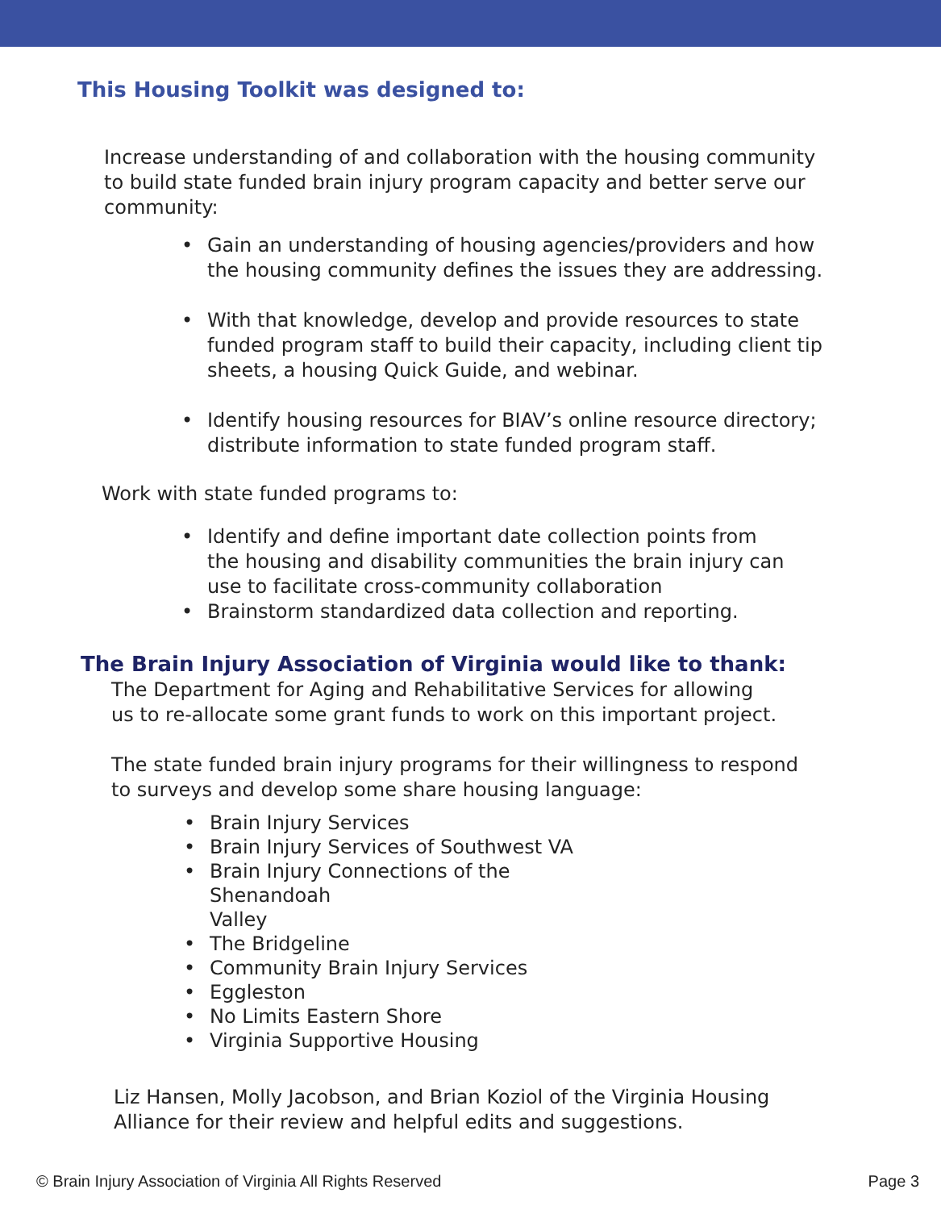This Housing Toolkit was designed to:
Increase understanding of and collaboration with the housing community to build state funded brain injury program capacity and better serve our community:
• Gain an understanding of housing agencies/providers and how the housing community defines the issues they are addressing.
• With that knowledge, develop and provide resources to state funded program staff to build their capacity, including client tip sheets, a housing Quick Guide, and webinar.
• Identify housing resources for BIAV’s online resource directory; distribute information to state funded program staff.
Work with state funded programs to:
• Identify and define important date collection points from the housing and disability communities the brain injury can use to facilitate cross-community collaboration
• Brainstorm standardized data collection and reporting.
The Brain Injury Association of Virginia would like to thank:
The Department for Aging and Rehabilitative Services for allowing us to re-allocate some grant funds to work on this important project.
The state funded brain injury programs for their willingness to respond to surveys and develop some share housing language:
• Brain Injury Services
• Brain Injury Services of Southwest VA
• Brain Injury Connections of the Shenandoah
Valley
• The Bridgeline
• Community Brain Injury Services
• Eggleston
• No Limits Eastern Shore
• Virginia Supportive Housing
Liz Hansen, Molly Jacobson, and Brian Koziol of the Virginia Housing Alliance for their review and helpful edits and suggestions.
© Brain Injury Association of Virginia All Rights Reserved Page 3